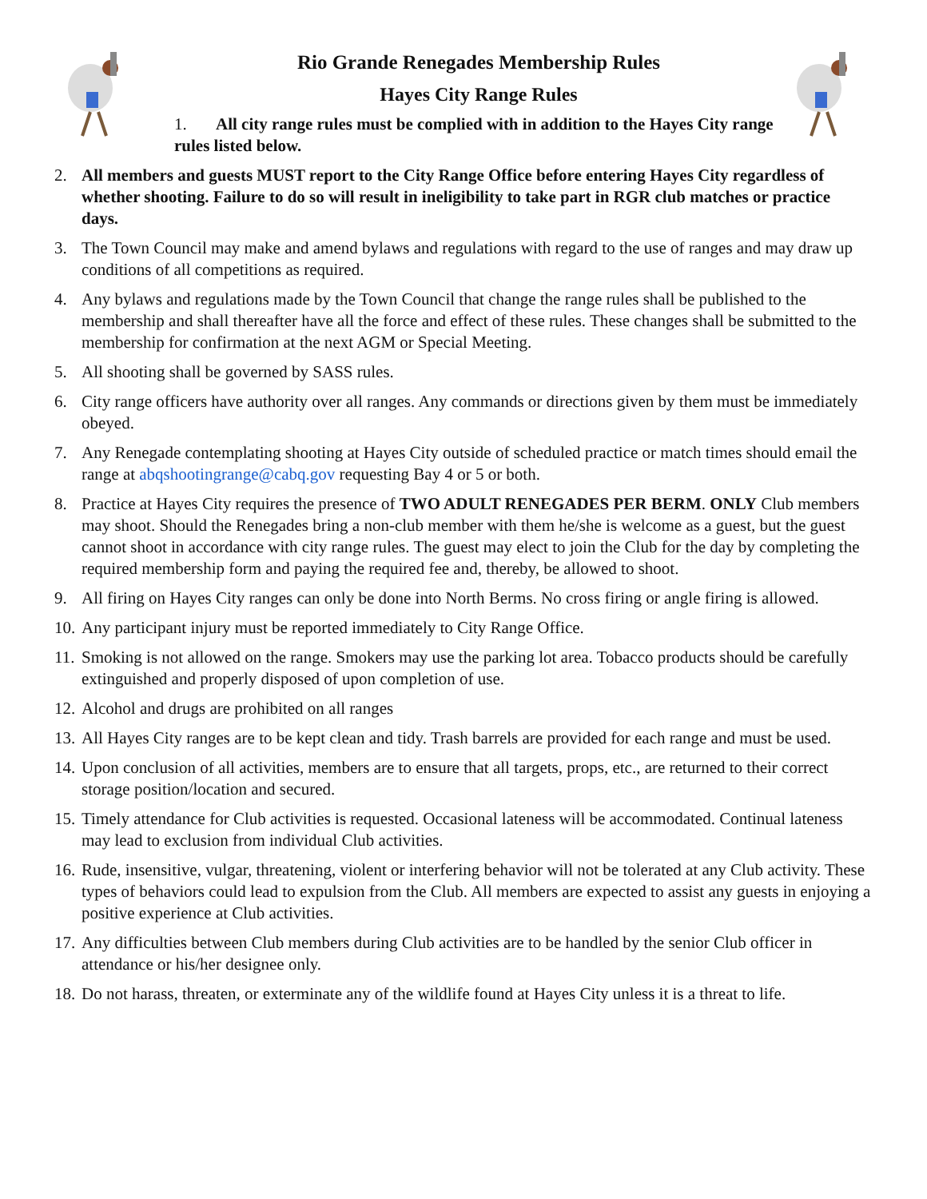Rio Grande Renegades Membership Rules
Hayes City Range Rules
1. All city range rules must be complied with in addition to the Hayes City range rules listed below.
2. All members and guests MUST report to the City Range Office before entering Hayes City regardless of whether shooting. Failure to do so will result in ineligibility to take part in RGR club matches or practice days.
3. The Town Council may make and amend bylaws and regulations with regard to the use of ranges and may draw up conditions of all competitions as required.
4. Any bylaws and regulations made by the Town Council that change the range rules shall be published to the membership and shall thereafter have all the force and effect of these rules. These changes shall be submitted to the membership for confirmation at the next AGM or Special Meeting.
5. All shooting shall be governed by SASS rules.
6. City range officers have authority over all ranges. Any commands or directions given by them must be immediately obeyed.
7. Any Renegade contemplating shooting at Hayes City outside of scheduled practice or match times should email the range at abqshootingrange@cabq.gov requesting Bay 4 or 5 or both.
8. Practice at Hayes City requires the presence of TWO ADULT RENEGADES PER BERM. ONLY Club members may shoot. Should the Renegades bring a non-club member with them he/she is welcome as a guest, but the guest cannot shoot in accordance with city range rules. The guest may elect to join the Club for the day by completing the required membership form and paying the required fee and, thereby, be allowed to shoot.
9. All firing on Hayes City ranges can only be done into North Berms. No cross firing or angle firing is allowed.
10. Any participant injury must be reported immediately to City Range Office.
11. Smoking is not allowed on the range. Smokers may use the parking lot area. Tobacco products should be carefully extinguished and properly disposed of upon completion of use.
12. Alcohol and drugs are prohibited on all ranges
13. All Hayes City ranges are to be kept clean and tidy. Trash barrels are provided for each range and must be used.
14. Upon conclusion of all activities, members are to ensure that all targets, props, etc., are returned to their correct storage position/location and secured.
15. Timely attendance for Club activities is requested. Occasional lateness will be accommodated. Continual lateness may lead to exclusion from individual Club activities.
16. Rude, insensitive, vulgar, threatening, violent or interfering behavior will not be tolerated at any Club activity. These types of behaviors could lead to expulsion from the Club. All members are expected to assist any guests in enjoying a positive experience at Club activities.
17. Any difficulties between Club members during Club activities are to be handled by the senior Club officer in attendance or his/her designee only.
18. Do not harass, threaten, or exterminate any of the wildlife found at Hayes City unless it is a threat to life.